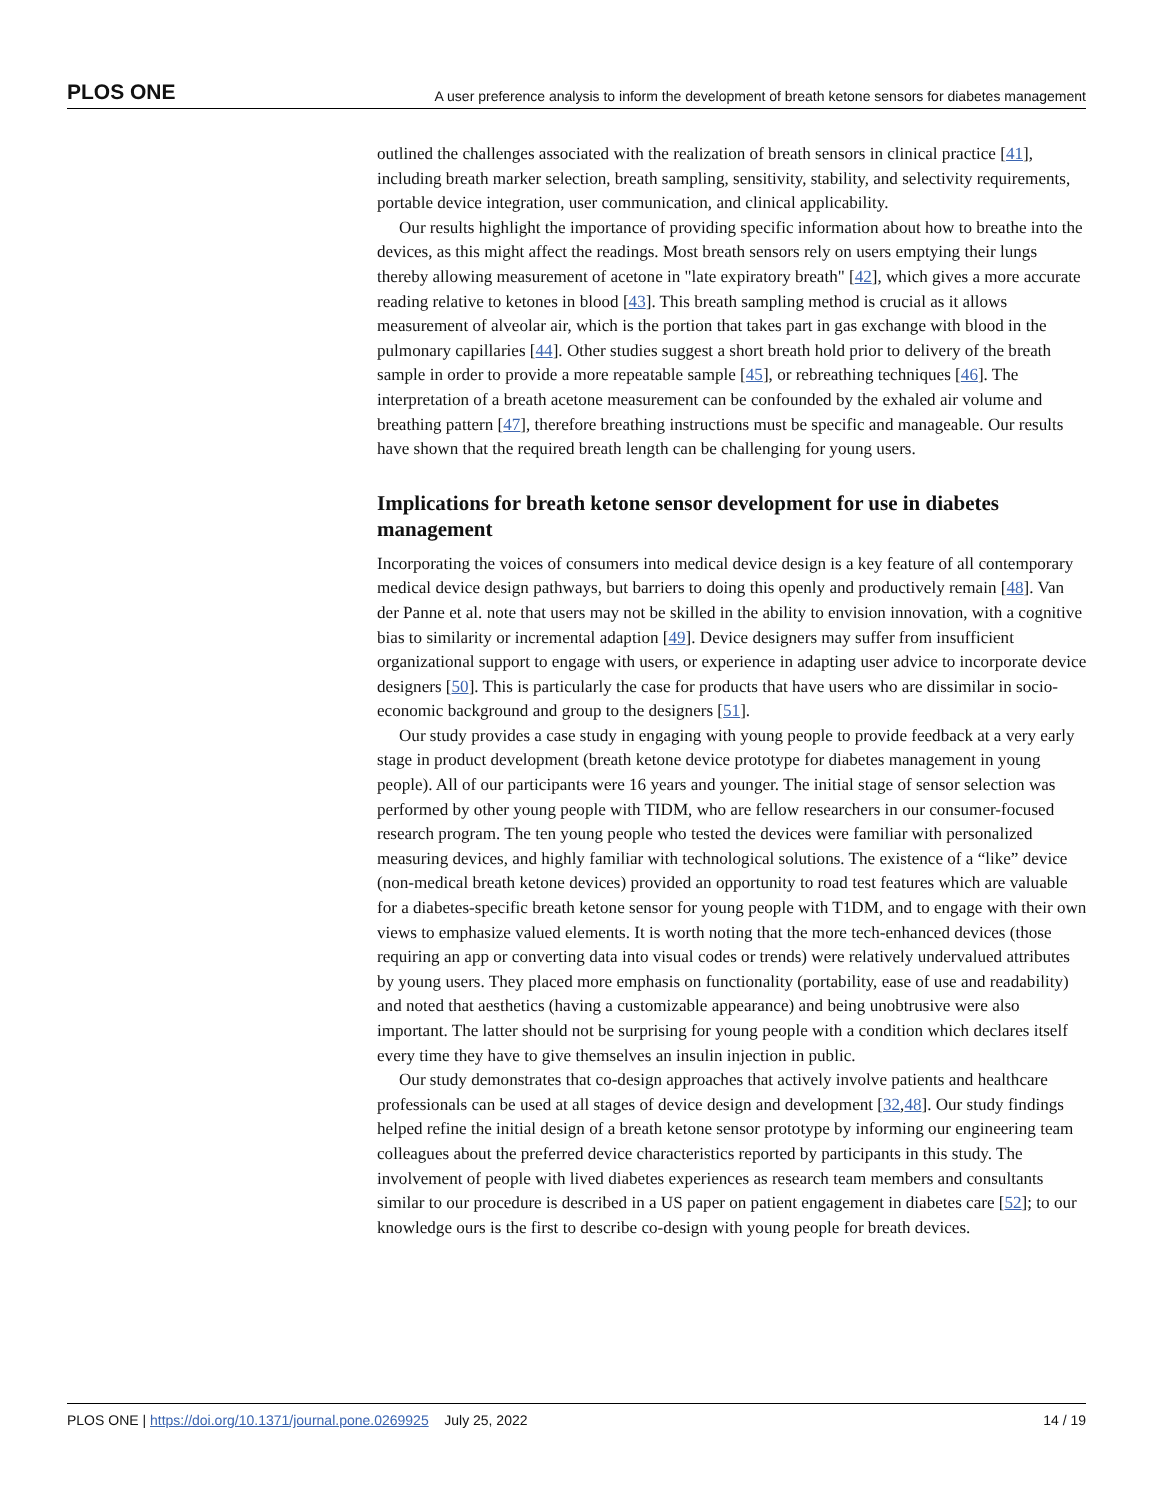PLOS ONE A user preference analysis to inform the development of breath ketone sensors for diabetes management
outlined the challenges associated with the realization of breath sensors in clinical practice [41], including breath marker selection, breath sampling, sensitivity, stability, and selectivity requirements, portable device integration, user communication, and clinical applicability.
Our results highlight the importance of providing specific information about how to breathe into the devices, as this might affect the readings. Most breath sensors rely on users emptying their lungs thereby allowing measurement of acetone in "late expiratory breath" [42], which gives a more accurate reading relative to ketones in blood [43]. This breath sampling method is crucial as it allows measurement of alveolar air, which is the portion that takes part in gas exchange with blood in the pulmonary capillaries [44]. Other studies suggest a short breath hold prior to delivery of the breath sample in order to provide a more repeatable sample [45], or rebreathing techniques [46]. The interpretation of a breath acetone measurement can be confounded by the exhaled air volume and breathing pattern [47], therefore breathing instructions must be specific and manageable. Our results have shown that the required breath length can be challenging for young users.
Implications for breath ketone sensor development for use in diabetes management
Incorporating the voices of consumers into medical device design is a key feature of all contemporary medical device design pathways, but barriers to doing this openly and productively remain [48]. Van der Panne et al. note that users may not be skilled in the ability to envision innovation, with a cognitive bias to similarity or incremental adaption [49]. Device designers may suffer from insufficient organizational support to engage with users, or experience in adapting user advice to incorporate device designers [50]. This is particularly the case for products that have users who are dissimilar in socio-economic background and group to the designers [51].
Our study provides a case study in engaging with young people to provide feedback at a very early stage in product development (breath ketone device prototype for diabetes management in young people). All of our participants were 16 years and younger. The initial stage of sensor selection was performed by other young people with TIDM, who are fellow researchers in our consumer-focused research program. The ten young people who tested the devices were familiar with personalized measuring devices, and highly familiar with technological solutions. The existence of a “like” device (non-medical breath ketone devices) provided an opportunity to road test features which are valuable for a diabetes-specific breath ketone sensor for young people with T1DM, and to engage with their own views to emphasize valued elements. It is worth noting that the more tech-enhanced devices (those requiring an app or converting data into visual codes or trends) were relatively undervalued attributes by young users. They placed more emphasis on functionality (portability, ease of use and readability) and noted that aesthetics (having a customizable appearance) and being unobtrusive were also important. The latter should not be surprising for young people with a condition which declares itself every time they have to give themselves an insulin injection in public.
Our study demonstrates that co-design approaches that actively involve patients and healthcare professionals can be used at all stages of device design and development [32,48]. Our study findings helped refine the initial design of a breath ketone sensor prototype by informing our engineering team colleagues about the preferred device characteristics reported by participants in this study. The involvement of people with lived diabetes experiences as research team members and consultants similar to our procedure is described in a US paper on patient engagement in diabetes care [52]; to our knowledge ours is the first to describe co-design with young people for breath devices.
PLOS ONE | https://doi.org/10.1371/journal.pone.0269925 July 25, 2022 14 / 19